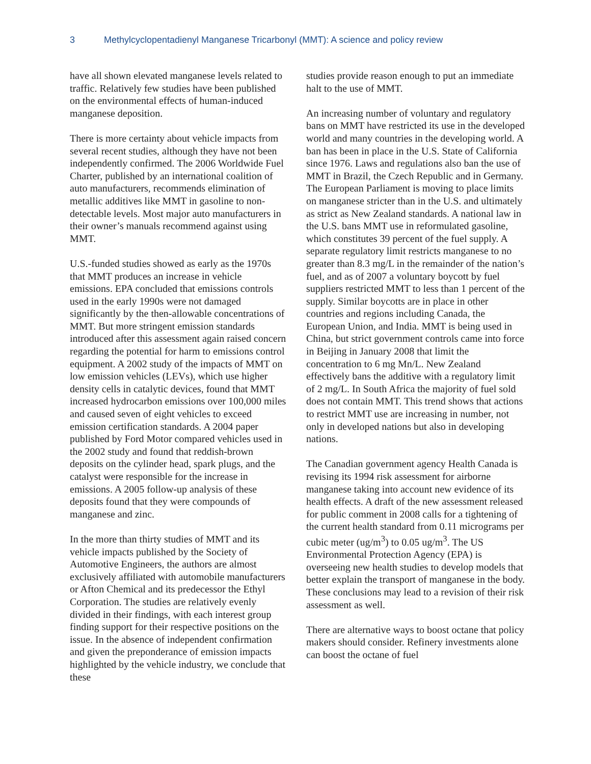3 Methylcyclopentadienyl Manganese Tricarbonyl (MMT): A science and policy review
have all shown elevated manganese levels related to traffic. Relatively few studies have been published on the environmental effects of human-induced manganese deposition.
There is more certainty about vehicle impacts from several recent studies, although they have not been independently confirmed. The 2006 Worldwide Fuel Charter, published by an international coalition of auto manufacturers, recommends elimination of metallic additives like MMT in gasoline to non-detectable levels. Most major auto manufacturers in their owner’s manuals recommend against using MMT.
U.S.-funded studies showed as early as the 1970s that MMT produces an increase in vehicle emissions. EPA concluded that emissions controls used in the early 1990s were not damaged significantly by the then-allowable concentrations of MMT. But more stringent emission standards introduced after this assessment again raised concern regarding the potential for harm to emissions control equipment. A 2002 study of the impacts of MMT on low emission vehicles (LEVs), which use higher density cells in catalytic devices, found that MMT increased hydrocarbon emissions over 100,000 miles and caused seven of eight vehicles to exceed emission certification standards. A 2004 paper published by Ford Motor compared vehicles used in the 2002 study and found that reddish-brown deposits on the cylinder head, spark plugs, and the catalyst were responsible for the increase in emissions. A 2005 follow-up analysis of these deposits found that they were compounds of manganese and zinc.
In the more than thirty studies of MMT and its vehicle impacts published by the Society of Automotive Engineers, the authors are almost exclusively affiliated with automobile manufacturers or Afton Chemical and its predecessor the Ethyl Corporation. The studies are relatively evenly divided in their findings, with each interest group finding support for their respective positions on the issue. In the absence of independent confirmation and given the preponderance of emission impacts highlighted by the vehicle industry, we conclude that these
studies provide reason enough to put an immediate halt to the use of MMT.
An increasing number of voluntary and regulatory bans on MMT have restricted its use in the developed world and many countries in the developing world. A ban has been in place in the U.S. State of California since 1976. Laws and regulations also ban the use of MMT in Brazil, the Czech Republic and in Germany. The European Parliament is moving to place limits on manganese stricter than in the U.S. and ultimately as strict as New Zealand standards. A national law in the U.S. bans MMT use in reformulated gasoline, which constitutes 39 percent of the fuel supply. A separate regulatory limit restricts manganese to no greater than 8.3 mg/L in the remainder of the nation’s fuel, and as of 2007 a voluntary boycott by fuel suppliers restricted MMT to less than 1 percent of the supply. Similar boycotts are in place in other countries and regions including Canada, the European Union, and India. MMT is being used in China, but strict government controls came into force in Beijing in January 2008 that limit the concentration to 6 mg Mn/L. New Zealand effectively bans the additive with a regulatory limit of 2 mg/L. In South Africa the majority of fuel sold does not contain MMT. This trend shows that actions to restrict MMT use are increasing in number, not only in developed nations but also in developing nations.
The Canadian government agency Health Canada is revising its 1994 risk assessment for airborne manganese taking into account new evidence of its health effects. A draft of the new assessment released for public comment in 2008 calls for a tightening of the current health standard from 0.11 micrograms per cubic meter (ug/m<sup>3</sup>) to 0.05 ug/m<sup>3</sup>. The US Environmental Protection Agency (EPA) is overseeing new health studies to develop models that better explain the transport of manganese in the body. These conclusions may lead to a revision of their risk assessment as well.
There are alternative ways to boost octane that policy makers should consider. Refinery investments alone can boost the octane of fuel